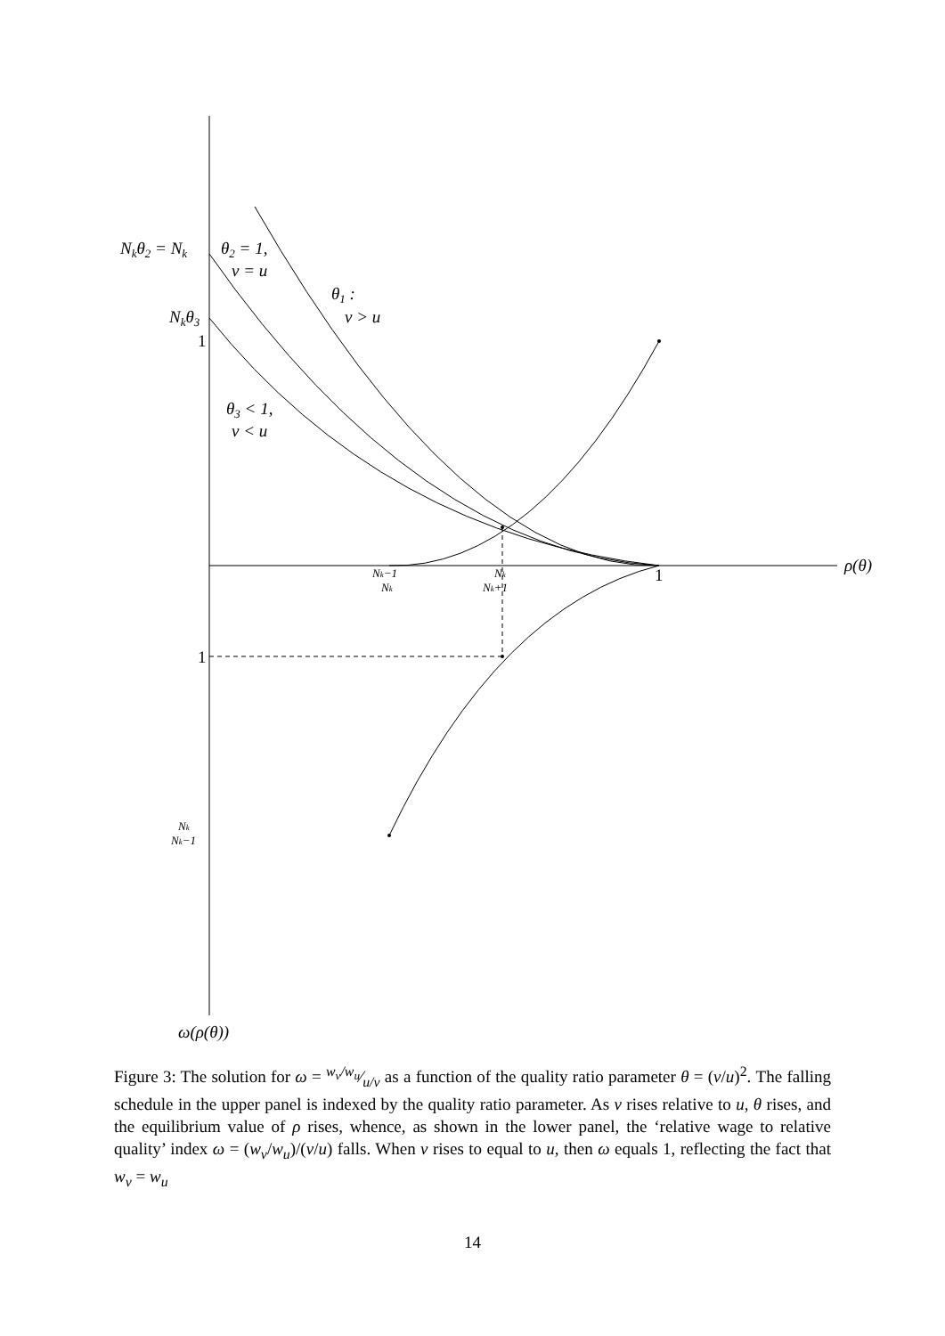Nkθ2 = Nk
θ2 = 1,
v = u
θ1 :
v > u
Nkθ3
1
θ3 < 1,
v < u
ρ(θ)
Nk−1
Nk
Nk
Nk+1
1
1
Nk
Nk−1
ω(ρ(θ))
Figure 3: The solution for ω = w<sub>v</sub>/w<sub>u</sub>⁄u/v as a function of the quality ratio parameter θ = (v/u)<sup>2</sup>. The falling schedule in the upper panel is indexed by the quality ratio parameter. As v rises relative to u, θ rises, and the equilibrium value of ρ rises, whence, as shown in the lower panel, the ‘relative wage to relative quality’ index ω = (w<sub>v</sub>/w<sub>u</sub>)/(v/u) falls. When v rises to equal to u, then ω equals 1, reflecting the fact that w<sub>v</sub> = w<sub>u</sub>
14